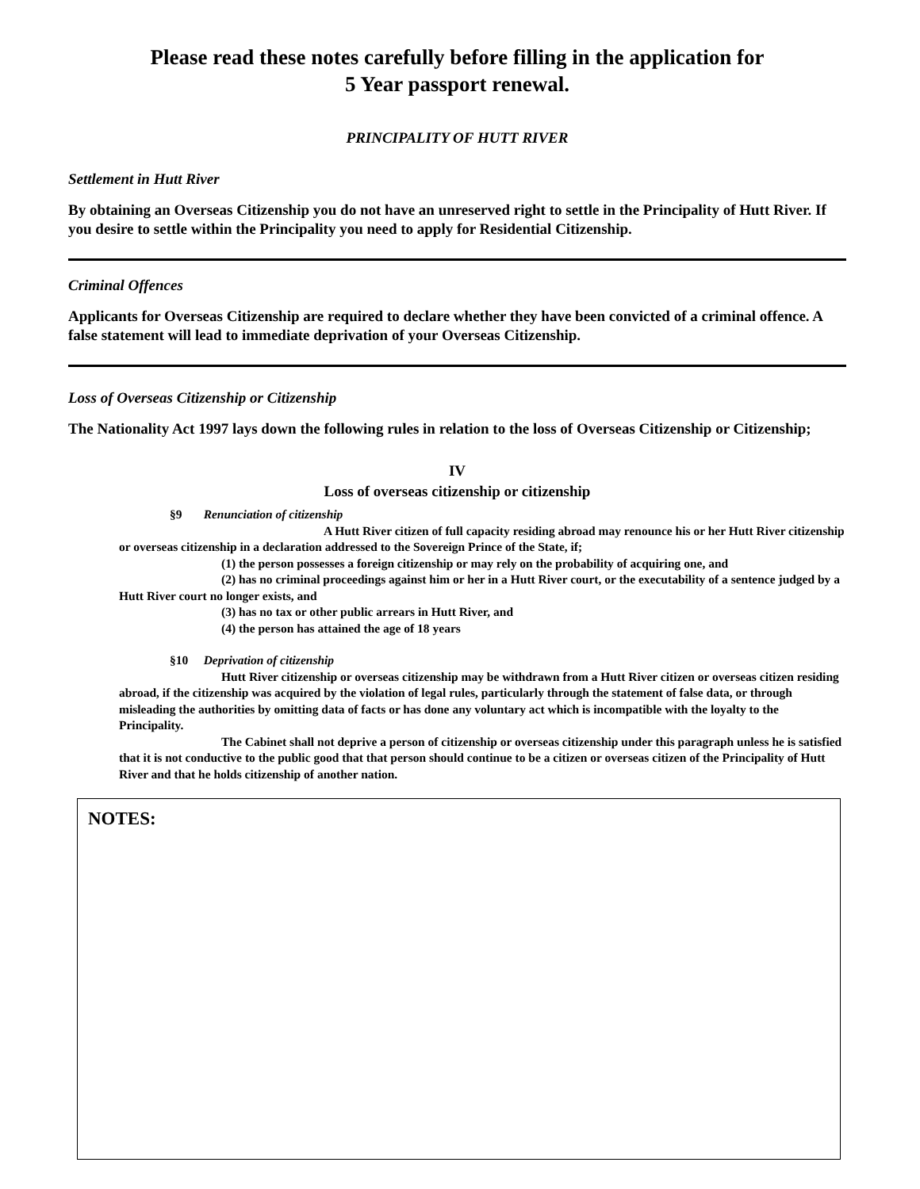Please read these notes carefully before filling in the application for
5 Year passport renewal.
PRINCIPALITY OF HUTT RIVER
Settlement in Hutt River
By obtaining an Overseas Citizenship you do not have an unreserved right to settle in the Principality of Hutt River. If you desire to settle within the Principality you need to apply for Residential Citizenship.
Criminal Offences
Applicants for Overseas Citizenship are required to declare whether they have been convicted of a criminal offence. A false statement will lead to immediate deprivation of your Overseas Citizenship.
Loss of Overseas Citizenship or Citizenship
The Nationality Act 1997 lays down the following rules in relation to the loss of Overseas Citizenship or Citizenship;
IV
Loss of overseas citizenship or citizenship
§9 Renunciation of citizenship
A Hutt River citizen of full capacity residing abroad may renounce his or her Hutt River citizenship or overseas citizenship in a declaration addressed to the Sovereign Prince of the State, if;
(1) the person possesses a foreign citizenship or may rely on the probability of acquiring one, and
(2) has no criminal proceedings against him or her in a Hutt River court, or the executability of a sentence judged by a Hutt River court no longer exists, and
(3) has no tax or other public arrears in Hutt River, and
(4) the person has attained the age of 18 years
§10 Deprivation of citizenship
Hutt River citizenship or overseas citizenship may be withdrawn from a Hutt River citizen or overseas citizen residing abroad, if the citizenship was acquired by the violation of legal rules, particularly through the statement of false data, or through misleading the authorities by omitting data of facts or has done any voluntary act which is incompatible with the loyalty to the Principality.
The Cabinet shall not deprive a person of citizenship or overseas citizenship under this paragraph unless he is satisfied that it is not conductive to the public good that that person should continue to be a citizen or overseas citizen of the Principality of Hutt River and that he holds citizenship of another nation.
NOTES: